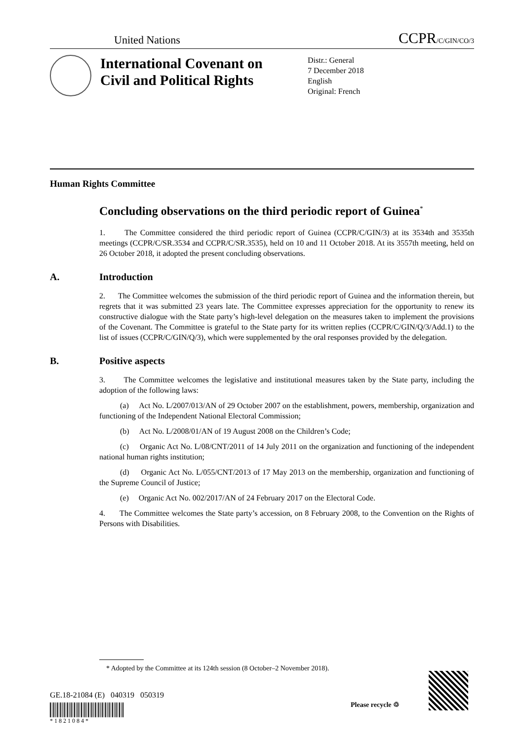United Nations
CCPR/C/GIN/CO/3
International Covenant on Civil and Political Rights
Distr.: General
7 December 2018
English
Original: French
Human Rights Committee
Concluding observations on the third periodic report of Guinea<sup>*</sup>
1. The Committee considered the third periodic report of Guinea (CCPR/C/GIN/3) at its 3534th and 3535th meetings (CCPR/C/SR.3534 and CCPR/C/SR.3535), held on 10 and 11 October 2018. At its 3557th meeting, held on 26 October 2018, it adopted the present concluding observations.
A. Introduction
2. The Committee welcomes the submission of the third periodic report of Guinea and the information therein, but regrets that it was submitted 23 years late. The Committee expresses appreciation for the opportunity to renew its constructive dialogue with the State party’s high-level delegation on the measures taken to implement the provisions of the Covenant. The Committee is grateful to the State party for its written replies (CCPR/C/GIN/Q/3/Add.1) to the list of issues (CCPR/C/GIN/Q/3), which were supplemented by the oral responses provided by the delegation.
B. Positive aspects
3. The Committee welcomes the legislative and institutional measures taken by the State party, including the adoption of the following laws:
(a) Act No. L/2007/013/AN of 29 October 2007 on the establishment, powers, membership, organization and functioning of the Independent National Electoral Commission;
(b) Act No. L/2008/01/AN of 19 August 2008 on the Children’s Code;
(c) Organic Act No. L/08/CNT/2011 of 14 July 2011 on the organization and functioning of the independent national human rights institution;
(d) Organic Act No. L/055/CNT/2013 of 17 May 2013 on the membership, organization and functioning of the Supreme Council of Justice;
(e) Organic Act No. 002/2017/AN of 24 February 2017 on the Electoral Code.
4. The Committee welcomes the State party’s accession, on 8 February 2008, to the Convention on the Rights of Persons with Disabilities.
* Adopted by the Committee at its 124th session (8 October–2 November 2018).
GE.18-21084 (E) 040319 050319
* 1 8 2 1 0 8 4 *
Please recycle ♲